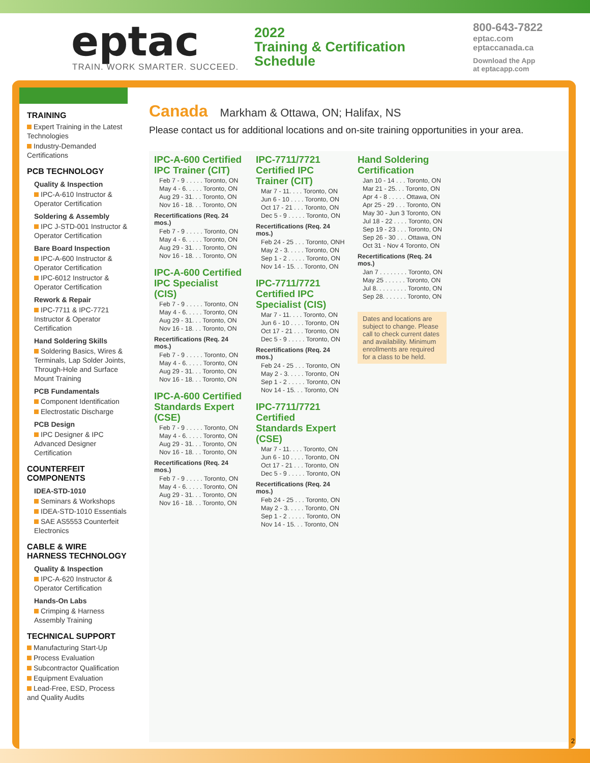eptac
TRAIN. WORK SMARTER. SUCCEED.
2022
Training & Certification
Schedule
800-643-7822
eptac.com
eptaccanada.ca
Download the App
at eptacapp.com
TRAINING
Expert Training in the Latest Technologies
Industry-Demanded Certifications
PCB TECHNOLOGY
Quality & Inspection
IPC-A-610 Instructor & Operator Certification
Soldering & Assembly
IPC J-STD-001 Instructor & Operator Certification
Bare Board Inspection
IPC-A-600 Instructor & Operator Certification
IPC-6012 Instructor & Operator Certification
Rework & Repair
IPC-7711 & IPC-7721 Instructor & Operator Certification
Hand Soldering Skills
Soldering Basics, Wires & Terminals, Lap Solder Joints, Through-Hole and Surface Mount Training
PCB Fundamentals
Component Identification
Electrostatic Discharge
PCB Design
IPC Designer & IPC Advanced Designer Certification
COUNTERFEIT COMPONENTS
IDEA-STD-1010
Seminars & Workshops
IDEA-STD-1010 Essentials
SAE AS5553 Counterfeit Electronics
CABLE & WIRE HARNESS TECHNOLOGY
Quality & Inspection
IPC-A-620 Instructor & Operator Certification
Hands-On Labs
Crimping & Harness Assembly Training
TECHNICAL SUPPORT
Manufacturing Start-Up
Process Evaluation
Subcontractor Qualification
Equipment Evaluation
Lead-Free, ESD, Process and Quality Audits
Canada
Markham & Ottawa, ON; Halifax, NS
Please contact us for additional locations and on-site training opportunities in your area.
IPC-A-600 Certified IPC Trainer (CIT)
Feb 7 - 9 . . . . . Toronto, ON
May 4 - 6. . . . . Toronto, ON
Aug 29 - 31. . . Toronto, ON
Nov 16 - 18. . . Toronto, ON
Recertifications (Req. 24 mos.)
Feb 7 - 9 . . . . . Toronto, ON
May 4 - 6. . . . . Toronto, ON
Aug 29 - 31. . . Toronto, ON
Nov 16 - 18. . . Toronto, ON
IPC-A-600 Certified IPC Specialist (CIS)
Feb 7 - 9 . . . . . Toronto, ON
May 4 - 6. . . . . Toronto, ON
Aug 29 - 31. . . Toronto, ON
Nov 16 - 18. . . Toronto, ON
Recertifications (Req. 24 mos.)
Feb 7 - 9 . . . . . Toronto, ON
May 4 - 6. . . . . Toronto, ON
Aug 29 - 31. . . Toronto, ON
Nov 16 - 18. . . Toronto, ON
IPC-A-600 Certified Standards Expert (CSE)
Feb 7 - 9 . . . . . Toronto, ON
May 4 - 6. . . . . Toronto, ON
Aug 29 - 31. . . Toronto, ON
Nov 16 - 18. . . Toronto, ON
Recertifications (Req. 24 mos.)
Feb 7 - 9 . . . . . Toronto, ON
May 4 - 6. . . . . Toronto, ON
Aug 29 - 31. . . Toronto, ON
Nov 16 - 18. . . Toronto, ON
IPC-7711/7721 Certified IPC Trainer (CIT)
Mar 7 - 11. . . . Toronto, ON
Jun 6 - 10 . . . . Toronto, ON
Oct 17 - 21 . . . Toronto, ON
Dec 5 - 9 . . . . . Toronto, ON
Recertifications (Req. 24 mos.)
Feb 24 - 25 . . . Toronto, ONH
May 2 - 3. . . . . Toronto, ON
Sep 1 - 2 . . . . . Toronto, ON
Nov 14 - 15. . . Toronto, ON
IPC-7711/7721 Certified IPC Specialist (CIS)
Mar 7 - 11. . . . Toronto, ON
Jun 6 - 10 . . . . Toronto, ON
Oct 17 - 21 . . . Toronto, ON
Dec 5 - 9 . . . . . Toronto, ON
Recertifications (Req. 24 mos.)
Feb 24 - 25 . . . Toronto, ON
May 2 - 3. . . . . Toronto, ON
Sep 1 - 2 . . . . . Toronto, ON
Nov 14 - 15. . . Toronto, ON
IPC-7711/7721 Certified Standards Expert (CSE)
Mar 7 - 11. . . . Toronto, ON
Jun 6 - 10 . . . . Toronto, ON
Oct 17 - 21 . . . Toronto, ON
Dec 5 - 9 . . . . . Toronto, ON
Recertifications (Req. 24 mos.)
Feb 24 - 25 . . . Toronto, ON
May 2 - 3. . . . . Toronto, ON
Sep 1 - 2 . . . . . Toronto, ON
Nov 14 - 15. . . Toronto, ON
Hand Soldering Certification
Jan 10 - 14 . . . Toronto, ON
Mar 21 - 25. . . Toronto, ON
Apr 4 - 8 . . . . . Ottawa, ON
Apr 25 - 29 . . . Toronto, ON
May 30 - Jun 3 Toronto, ON
Jul 18 - 22 . . . . Toronto, ON
Sep 19 - 23 . . . Toronto, ON
Sep 26 - 30 . . . Ottawa, ON
Oct 31 - Nov 4 Toronto, ON
Recertifications (Req. 24 mos.)
Jan 7 . . . . . . . . Toronto, ON
May 25 . . . . . . Toronto, ON
Jul 8. . . . . . . . . Toronto, ON
Sep 28. . . . . . . Toronto, ON
Dates and locations are subject to change. Please call to check current dates and availability. Minimum enrollments are required for a class to be held.
2